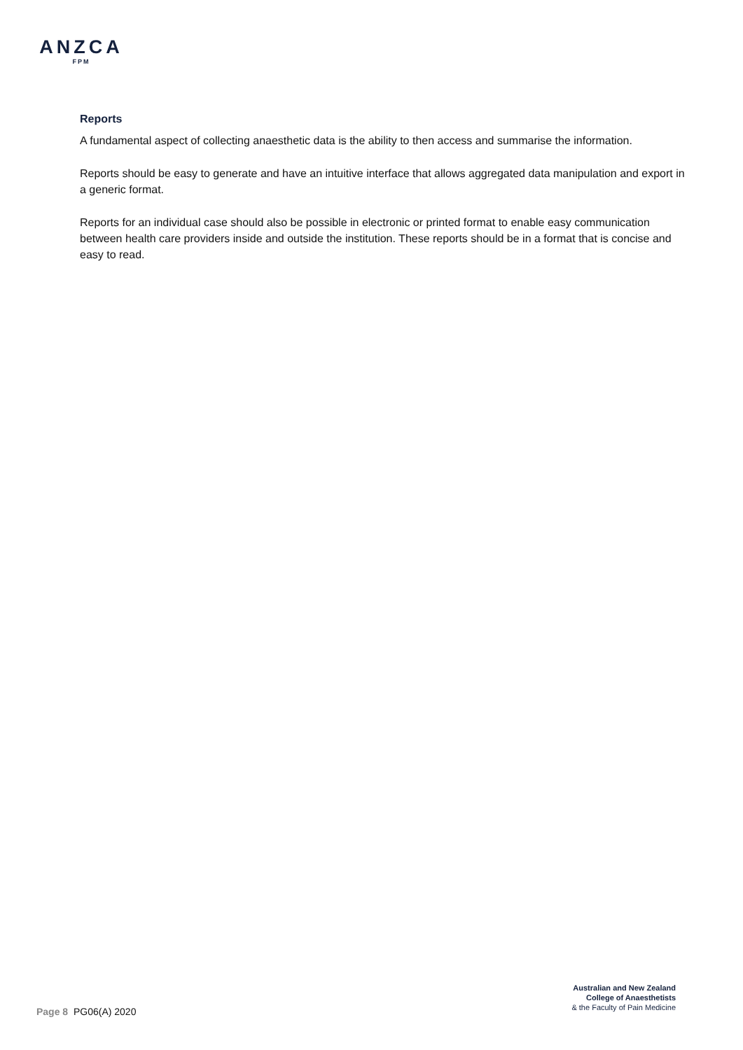ANZCA
FPM
Reports
A fundamental aspect of collecting anaesthetic data is the ability to then access and summarise the information.
Reports should be easy to generate and have an intuitive interface that allows aggregated data manipulation and export in a generic format.
Reports for an individual case should also be possible in electronic or printed format to enable easy communication between health care providers inside and outside the institution. These reports should be in a format that is concise and easy to read.
Page 8 PG06(A) 2020
Australian and New Zealand
College of Anaesthetists
& the Faculty of Pain Medicine